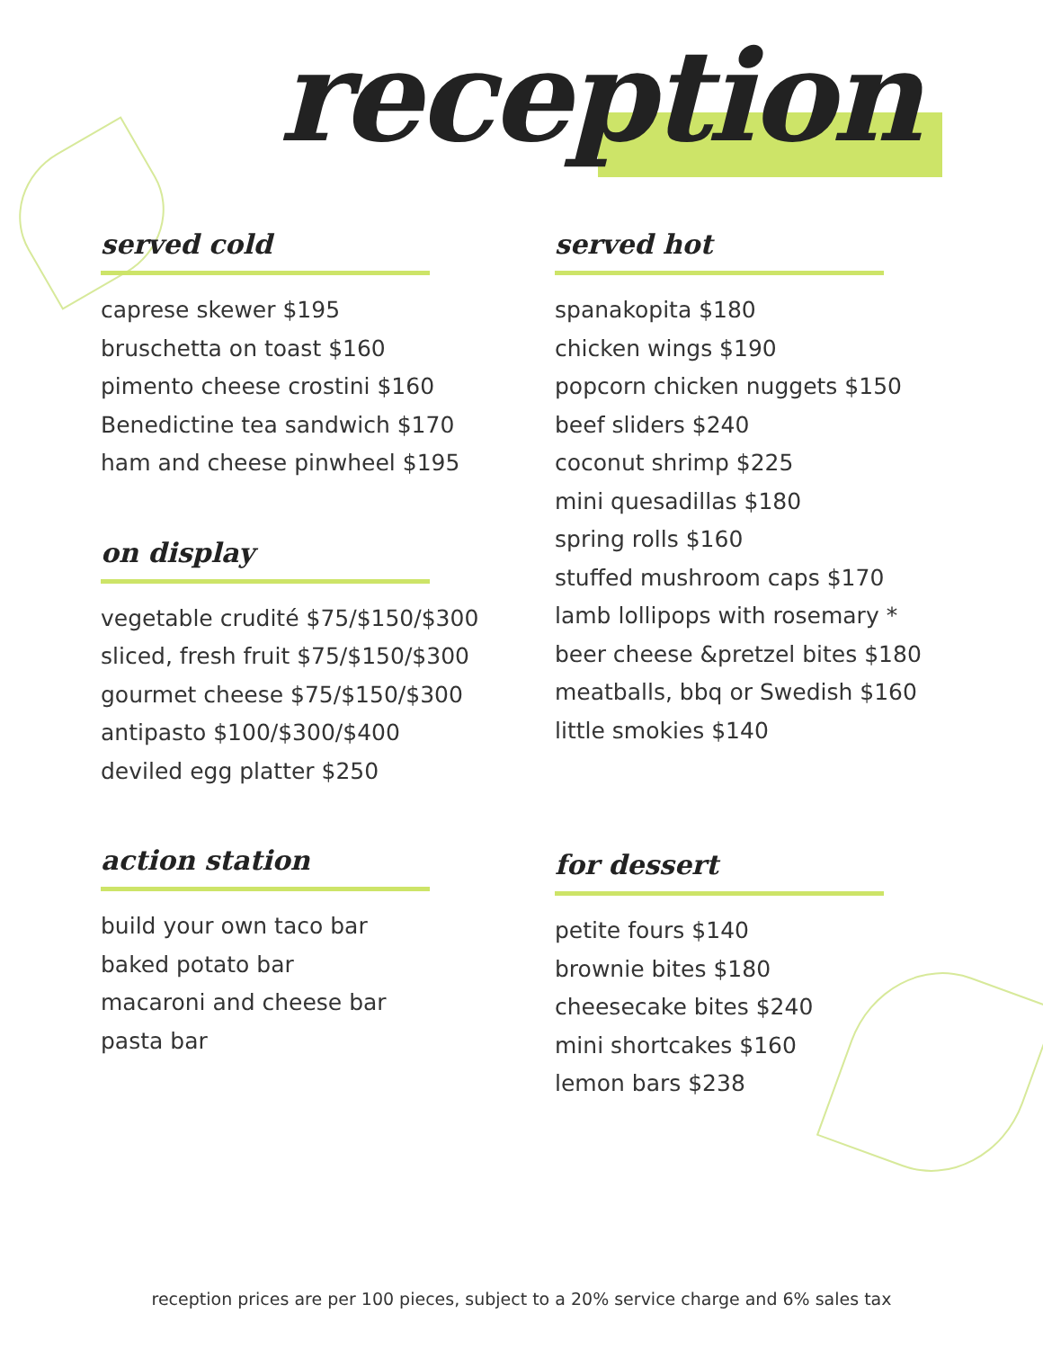reception
served cold
caprese skewer $195
bruschetta on toast $160
pimento cheese crostini $160
Benedictine tea sandwich $170
ham and cheese pinwheel $195
on display
vegetable crudité $75/$150/$300
sliced, fresh fruit $75/$150/$300
gourmet cheese $75/$150/$300
antipasto $100/$300/$400
deviled egg platter $250
action station
build your own taco bar
baked potato bar
macaroni and cheese bar
pasta bar
served hot
spanakopita $180
chicken wings $190
popcorn chicken nuggets $150
beef sliders $240
coconut shrimp $225
mini quesadillas $180
spring rolls $160
stuffed mushroom caps $170
lamb lollipops with rosemary *
beer cheese &pretzel bites $180
meatballs, bbq or Swedish $160
little smokies $140
for dessert
petite fours $140
brownie bites $180
cheesecake bites $240
mini shortcakes $160
lemon bars $238
reception prices are per 100 pieces, subject to a 20% service charge and 6% sales tax